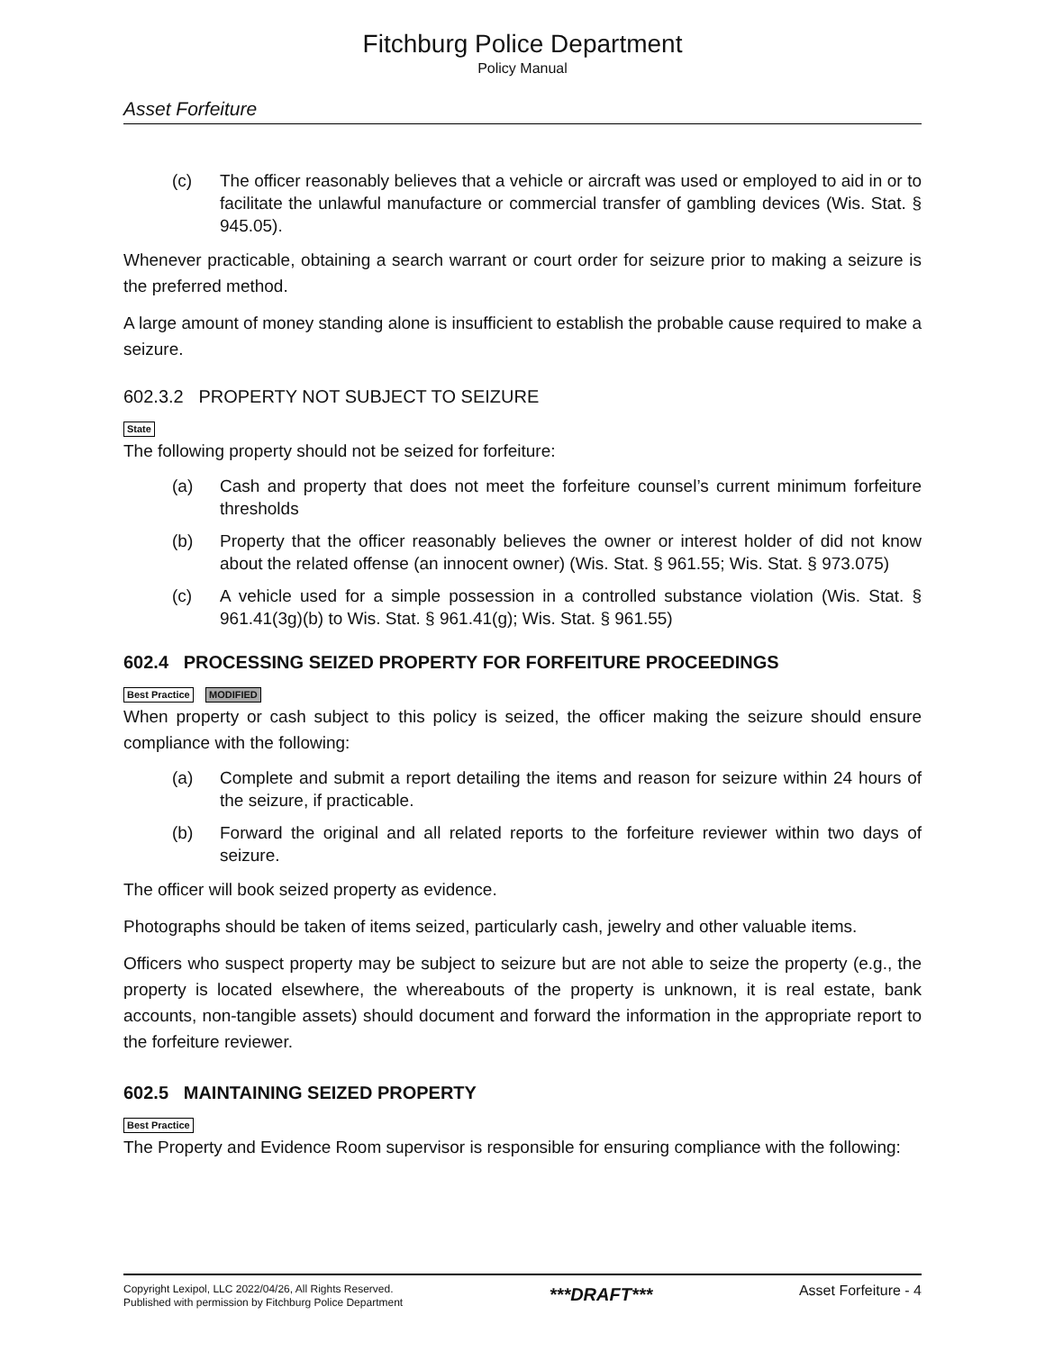Fitchburg Police Department
Policy Manual
Asset Forfeiture
(c) The officer reasonably believes that a vehicle or aircraft was used or employed to aid in or to facilitate the unlawful manufacture or commercial transfer of gambling devices (Wis. Stat. § 945.05).
Whenever practicable, obtaining a search warrant or court order for seizure prior to making a seizure is the preferred method.
A large amount of money standing alone is insufficient to establish the probable cause required to make a seizure.
602.3.2 PROPERTY NOT SUBJECT TO SEIZURE
State
The following property should not be seized for forfeiture:
(a) Cash and property that does not meet the forfeiture counsel’s current minimum forfeiture thresholds
(b) Property that the officer reasonably believes the owner or interest holder of did not know about the related offense (an innocent owner) (Wis. Stat. § 961.55; Wis. Stat. § 973.075)
(c) A vehicle used for a simple possession in a controlled substance violation (Wis. Stat. § 961.41(3g)(b) to Wis. Stat. § 961.41(g); Wis. Stat. § 961.55)
602.4 PROCESSING SEIZED PROPERTY FOR FORFEITURE PROCEEDINGS
Best Practice MODIFIED
When property or cash subject to this policy is seized, the officer making the seizure should ensure compliance with the following:
(a) Complete and submit a report detailing the items and reason for seizure within 24 hours of the seizure, if practicable.
(b) Forward the original and all related reports to the forfeiture reviewer within two days of seizure.
The officer will book seized property as evidence.
Photographs should be taken of items seized, particularly cash, jewelry and other valuable items.
Officers who suspect property may be subject to seizure but are not able to seize the property (e.g., the property is located elsewhere, the whereabouts of the property is unknown, it is real estate, bank accounts, non-tangible assets) should document and forward the information in the appropriate report to the forfeiture reviewer.
602.5 MAINTAINING SEIZED PROPERTY
Best Practice
The Property and Evidence Room supervisor is responsible for ensuring compliance with the following:
Copyright Lexipol, LLC 2022/04/26, All Rights Reserved.
Published with permission by Fitchburg Police Department
***DRAFT***
Asset Forfeiture - 4